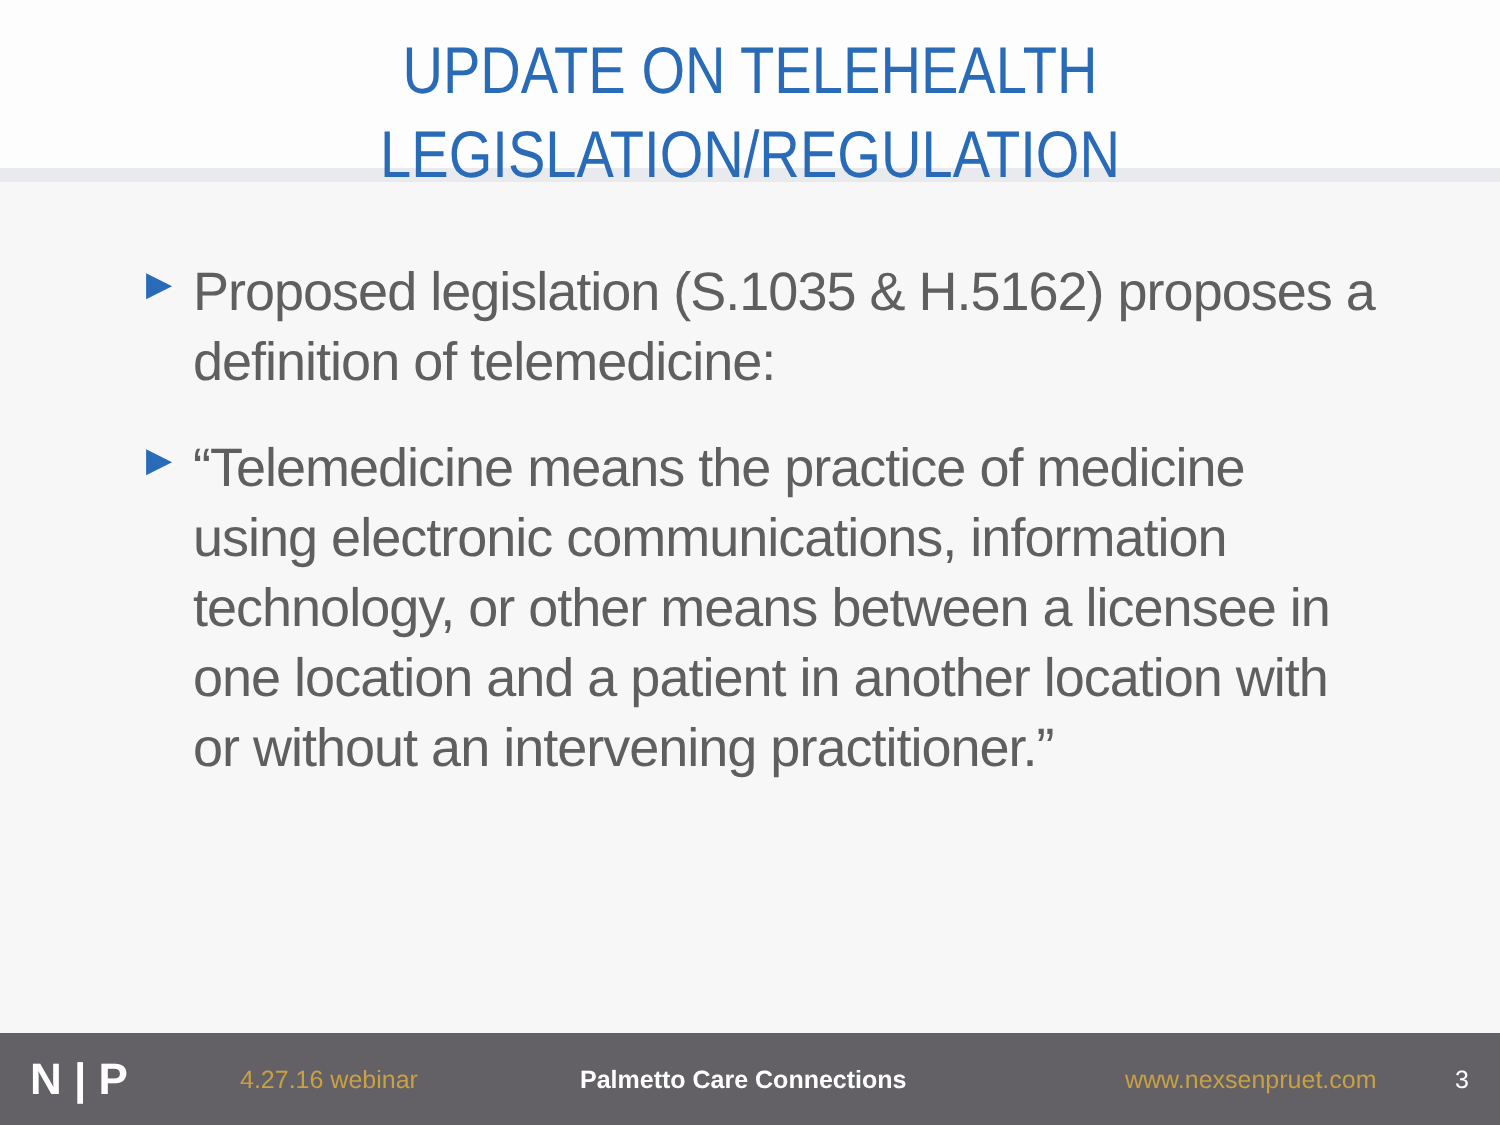UPDATE ON TELEHEALTH
LEGISLATION/REGULATION
▶ Proposed legislation (S.1035 & H.5162) proposes a definition of telemedicine:
▶ “Telemedicine means the practice of medicine using electronic communications, information technology, or other means between a licensee in one location and a patient in another location with or without an intervening practitioner.”
N | P
4.27.16 webinar Palmetto Care Connections www.nexsenpruet.com 3